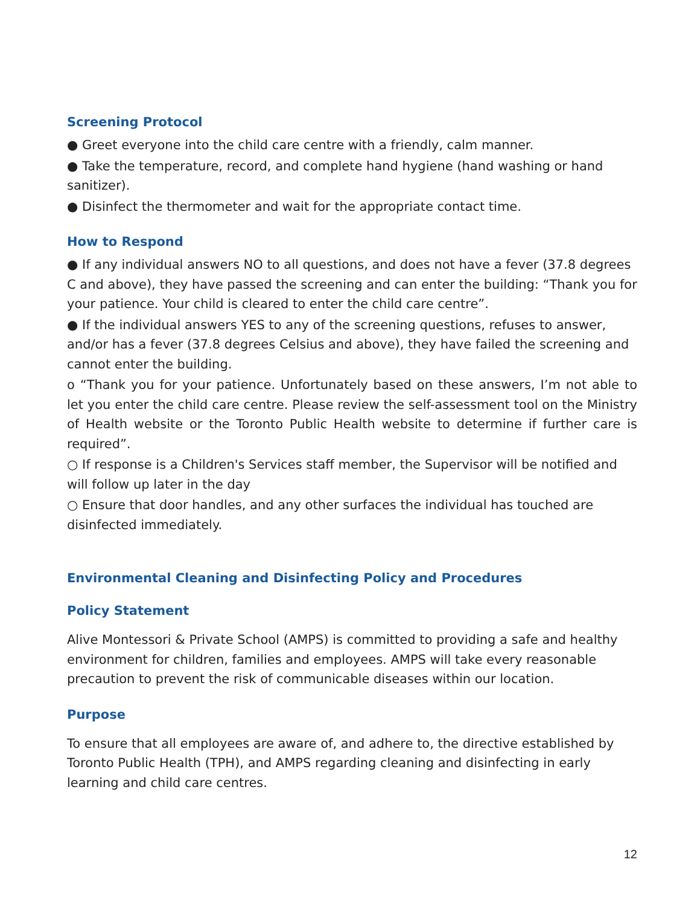Screening Protocol
● Greet everyone into the child care centre with a friendly, calm manner.
● Take the temperature, record, and complete hand hygiene (hand washing or hand sanitizer).
● Disinfect the thermometer and wait for the appropriate contact time.
How to Respond
● If any individual answers NO to all questions, and does not have a fever (37.8 degrees C and above), they have passed the screening and can enter the building: “Thank you for your patience. Your child is cleared to enter the child care centre”.
● If the individual answers YES to any of the screening questions, refuses to answer, and/or has a fever (37.8 degrees Celsius and above), they have failed the screening and cannot enter the building.
o “Thank you for your patience. Unfortunately based on these answers, I’m not able to let you enter the child care centre. Please review the self-assessment tool on the Ministry of Health website or the Toronto Public Health website to determine if further care is required”.
○ If response is a Children's Services staff member, the Supervisor will be notified and will follow up later in the day
○ Ensure that door handles, and any other surfaces the individual has touched are disinfected immediately.
Environmental Cleaning and Disinfecting Policy and Procedures
Policy Statement
Alive Montessori & Private School (AMPS) is committed to providing a safe and healthy environment for children, families and employees. AMPS will take every reasonable precaution to prevent the risk of communicable diseases within our location.
Purpose
To ensure that all employees are aware of, and adhere to, the directive established by Toronto Public Health (TPH), and AMPS regarding cleaning and disinfecting in early learning and child care centres.
12